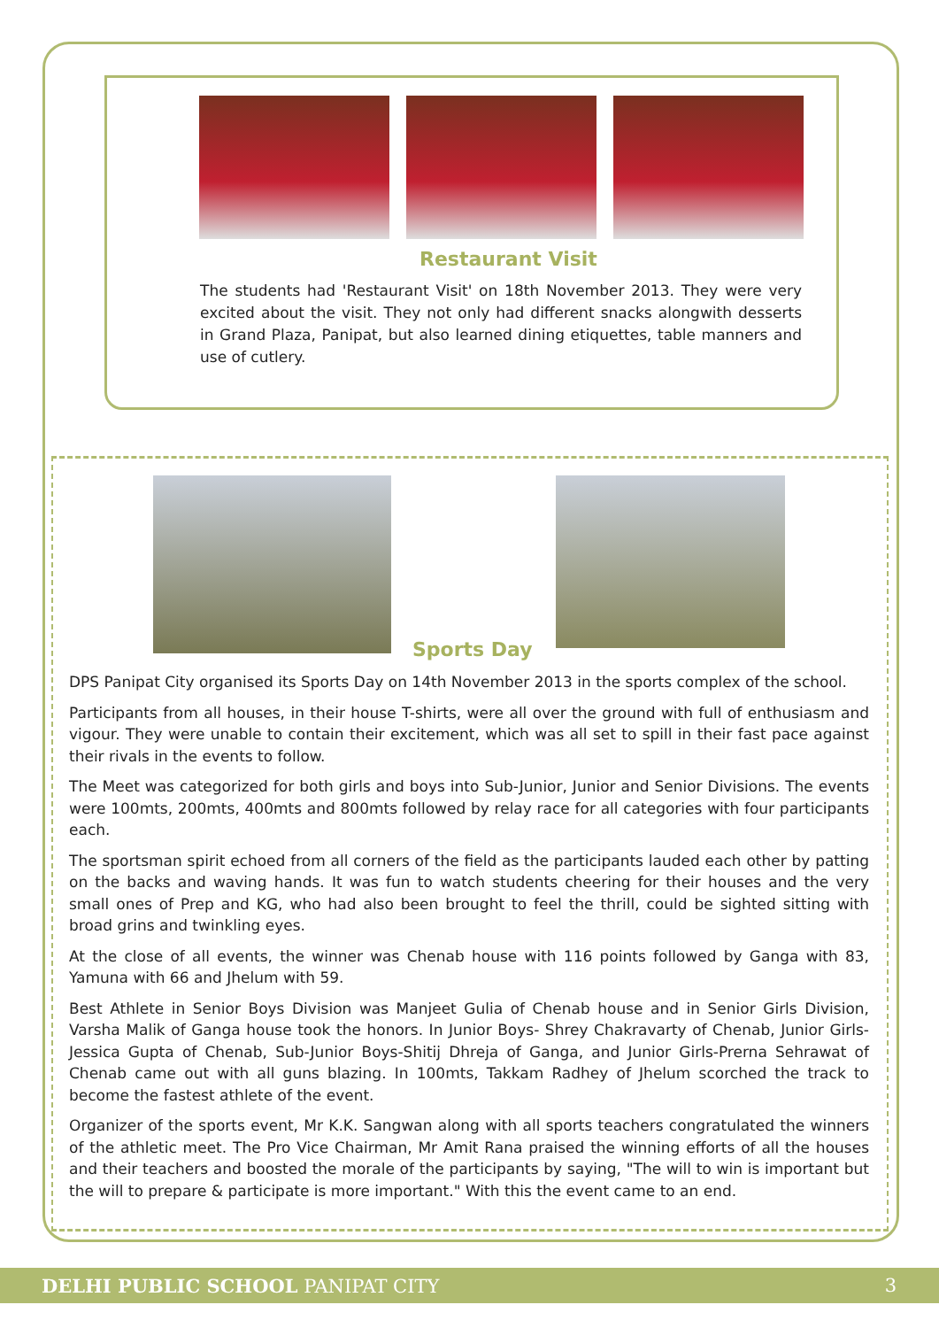Restaurant Visit
The students had 'Restaurant Visit' on 18th November 2013. They were very excited about the visit. They not only had different snacks alongwith desserts in Grand Plaza, Panipat, but also learned dining etiquettes, table manners and use of cutlery.
Sports Day
DPS Panipat City organised its Sports Day on 14th November 2013 in the sports complex of the school.
Participants from all houses, in their house T-shirts, were all over the ground with full of enthusiasm and vigour. They were unable to contain their excitement, which was all set to spill in their fast pace against their rivals in the events to follow.
The Meet was categorized for both girls and boys into Sub-Junior, Junior and Senior Divisions. The events were 100mts, 200mts, 400mts and 800mts followed by relay race for all categories with four participants each.
The sportsman spirit echoed from all corners of the field as the participants lauded each other by patting on the backs and waving hands. It was fun to watch students cheering for their houses and the very small ones of Prep and KG, who had also been brought to feel the thrill, could be sighted sitting with broad grins and twinkling eyes.
At the close of all events, the winner was Chenab house with 116 points followed by Ganga with 83, Yamuna with 66 and Jhelum with 59.
Best Athlete in Senior Boys Division was Manjeet Gulia of Chenab house and in Senior Girls Division, Varsha Malik of Ganga house took the honors. In Junior Boys- Shrey Chakravarty of Chenab, Junior Girls- Jessica Gupta of Chenab, Sub-Junior Boys-Shitij Dhreja of Ganga, and Junior Girls-Prerna Sehrawat of Chenab came out with all guns blazing. In 100mts, Takkam Radhey of Jhelum scorched the track to become the fastest athlete of the event.
Organizer of the sports event, Mr K.K. Sangwan along with all sports teachers congratulated the winners of the athletic meet. The Pro Vice Chairman, Mr Amit Rana praised the winning efforts of all the houses and their teachers and boosted the morale of the participants by saying, "The will to win is important but the will to prepare & participate is more important." With this the event came to an end.
DELHI PUBLIC SCHOOL PANIPAT CITY 3